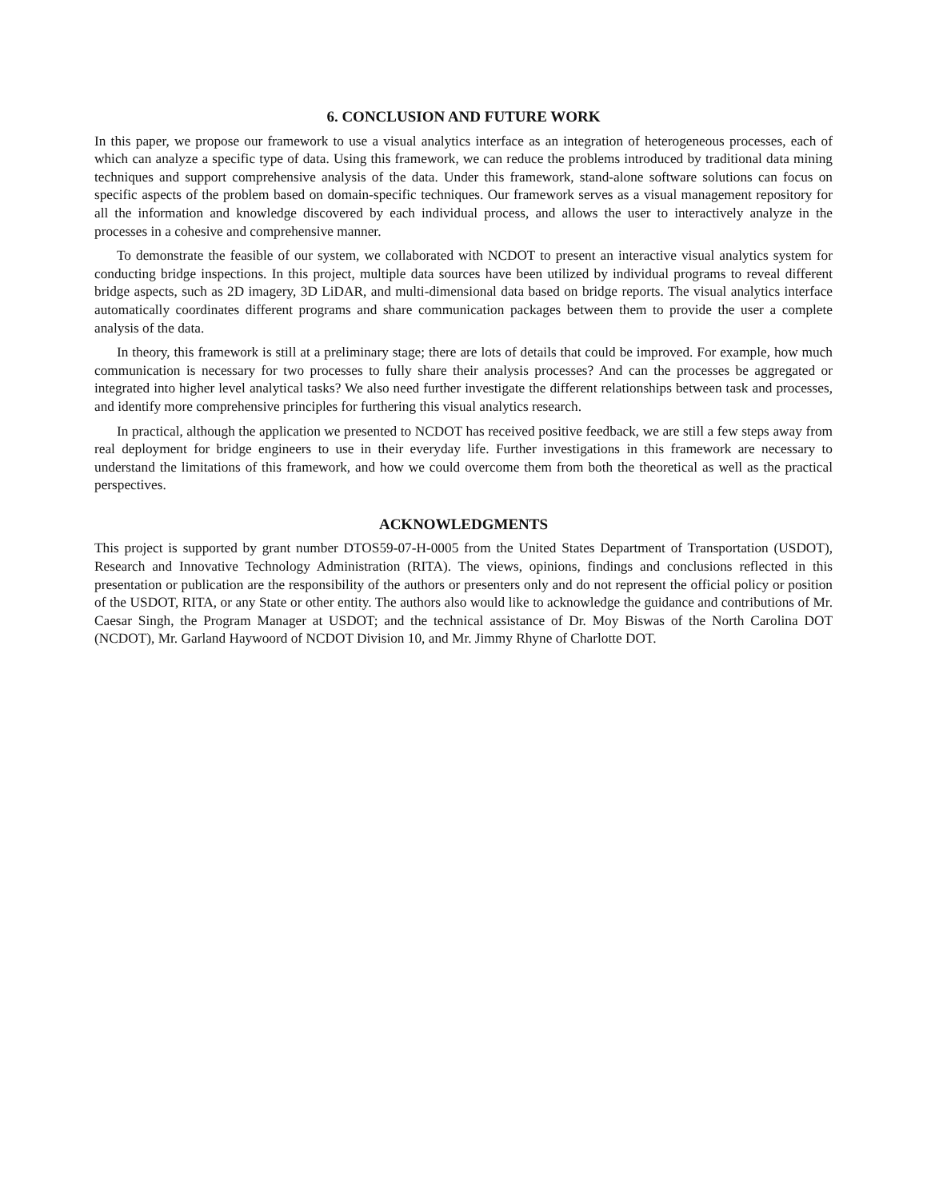6. CONCLUSION AND FUTURE WORK
In this paper, we propose our framework to use a visual analytics interface as an integration of heterogeneous processes, each of which can analyze a specific type of data. Using this framework, we can reduce the problems introduced by traditional data mining techniques and support comprehensive analysis of the data. Under this framework, stand-alone software solutions can focus on specific aspects of the problem based on domain-specific techniques. Our framework serves as a visual management repository for all the information and knowledge discovered by each individual process, and allows the user to interactively analyze in the processes in a cohesive and comprehensive manner.
To demonstrate the feasible of our system, we collaborated with NCDOT to present an interactive visual analytics system for conducting bridge inspections. In this project, multiple data sources have been utilized by individual programs to reveal different bridge aspects, such as 2D imagery, 3D LiDAR, and multi-dimensional data based on bridge reports. The visual analytics interface automatically coordinates different programs and share communication packages between them to provide the user a complete analysis of the data.
In theory, this framework is still at a preliminary stage; there are lots of details that could be improved. For example, how much communication is necessary for two processes to fully share their analysis processes? And can the processes be aggregated or integrated into higher level analytical tasks? We also need further investigate the different relationships between task and processes, and identify more comprehensive principles for furthering this visual analytics research.
In practical, although the application we presented to NCDOT has received positive feedback, we are still a few steps away from real deployment for bridge engineers to use in their everyday life. Further investigations in this framework are necessary to understand the limitations of this framework, and how we could overcome them from both the theoretical as well as the practical perspectives.
ACKNOWLEDGMENTS
This project is supported by grant number DTOS59-07-H-0005 from the United States Department of Transportation (USDOT), Research and Innovative Technology Administration (RITA). The views, opinions, findings and conclusions reflected in this presentation or publication are the responsibility of the authors or presenters only and do not represent the official policy or position of the USDOT, RITA, or any State or other entity. The authors also would like to acknowledge the guidance and contributions of Mr. Caesar Singh, the Program Manager at USDOT; and the technical assistance of Dr. Moy Biswas of the North Carolina DOT (NCDOT), Mr. Garland Haywoord of NCDOT Division 10, and Mr. Jimmy Rhyne of Charlotte DOT.